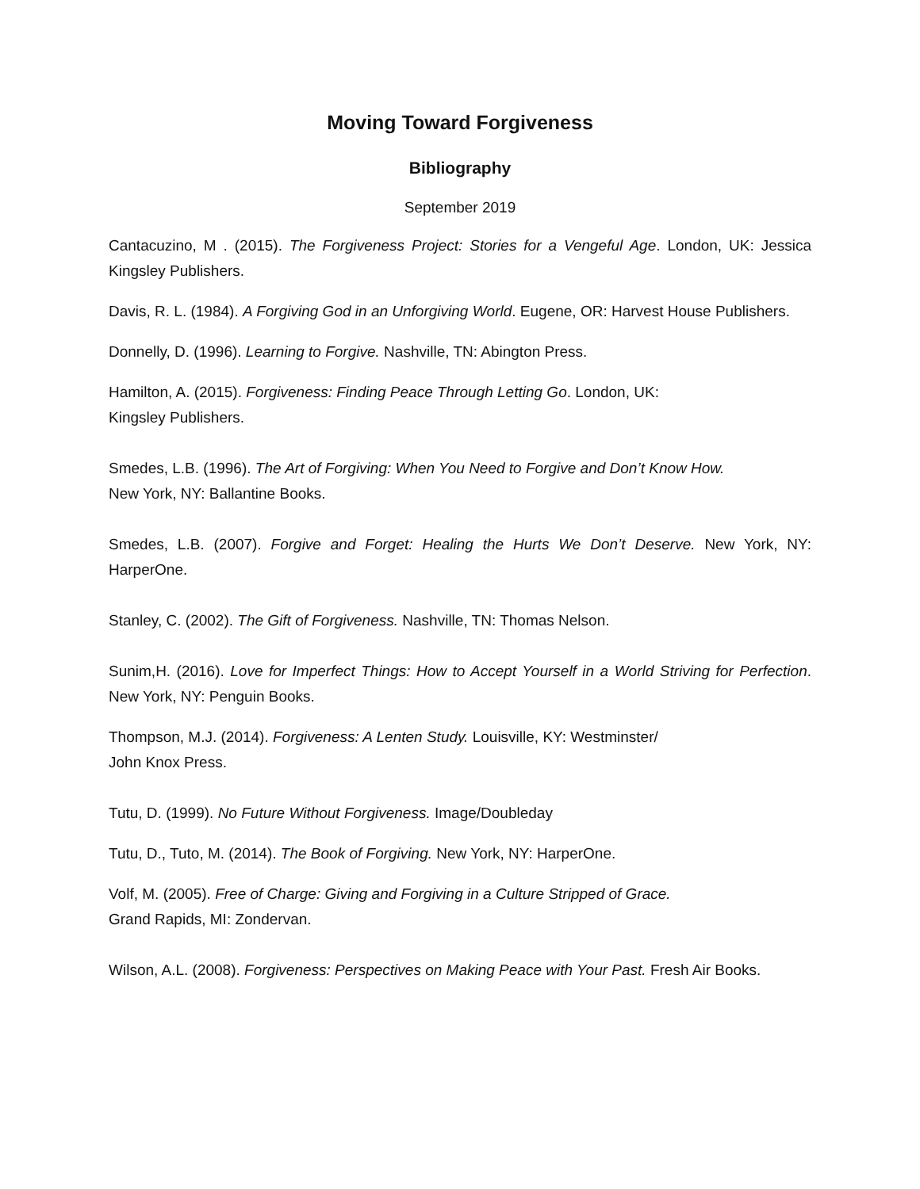Moving Toward Forgiveness
Bibliography
September 2019
Cantacuzino, M . (2015). The Forgiveness Project: Stories for a Vengeful Age. London, UK: Jessica Kingsley Publishers.
Davis, R. L. (1984). A Forgiving God in an Unforgiving World. Eugene, OR: Harvest House Publishers.
Donnelly, D. (1996). Learning to Forgive. Nashville, TN: Abington Press.
Hamilton, A. (2015). Forgiveness: Finding Peace Through Letting Go. London, UK:
Kingsley Publishers.
Smedes, L.B. (1996). The Art of Forgiving: When You Need to Forgive and Don’t Know How.
New York, NY: Ballantine Books.
Smedes, L.B. (2007). Forgive and Forget: Healing the Hurts We Don’t Deserve. New York, NY: HarperOne.
Stanley, C. (2002). The Gift of Forgiveness. Nashville, TN: Thomas Nelson.
Sunim,H. (2016). Love for Imperfect Things: How to Accept Yourself in a World Striving for Perfection. New York, NY: Penguin Books.
Thompson, M.J. (2014). Forgiveness: A Lenten Study. Louisville, KY: Westminster/
John Knox Press.
Tutu, D. (1999). No Future Without Forgiveness. Image/Doubleday
Tutu, D., Tuto, M. (2014). The Book of Forgiving. New York, NY: HarperOne.
Volf, M. (2005). Free of Charge: Giving and Forgiving in a Culture Stripped of Grace.
Grand Rapids, MI: Zondervan.
Wilson, A.L. (2008). Forgiveness: Perspectives on Making Peace with Your Past. Fresh Air Books.